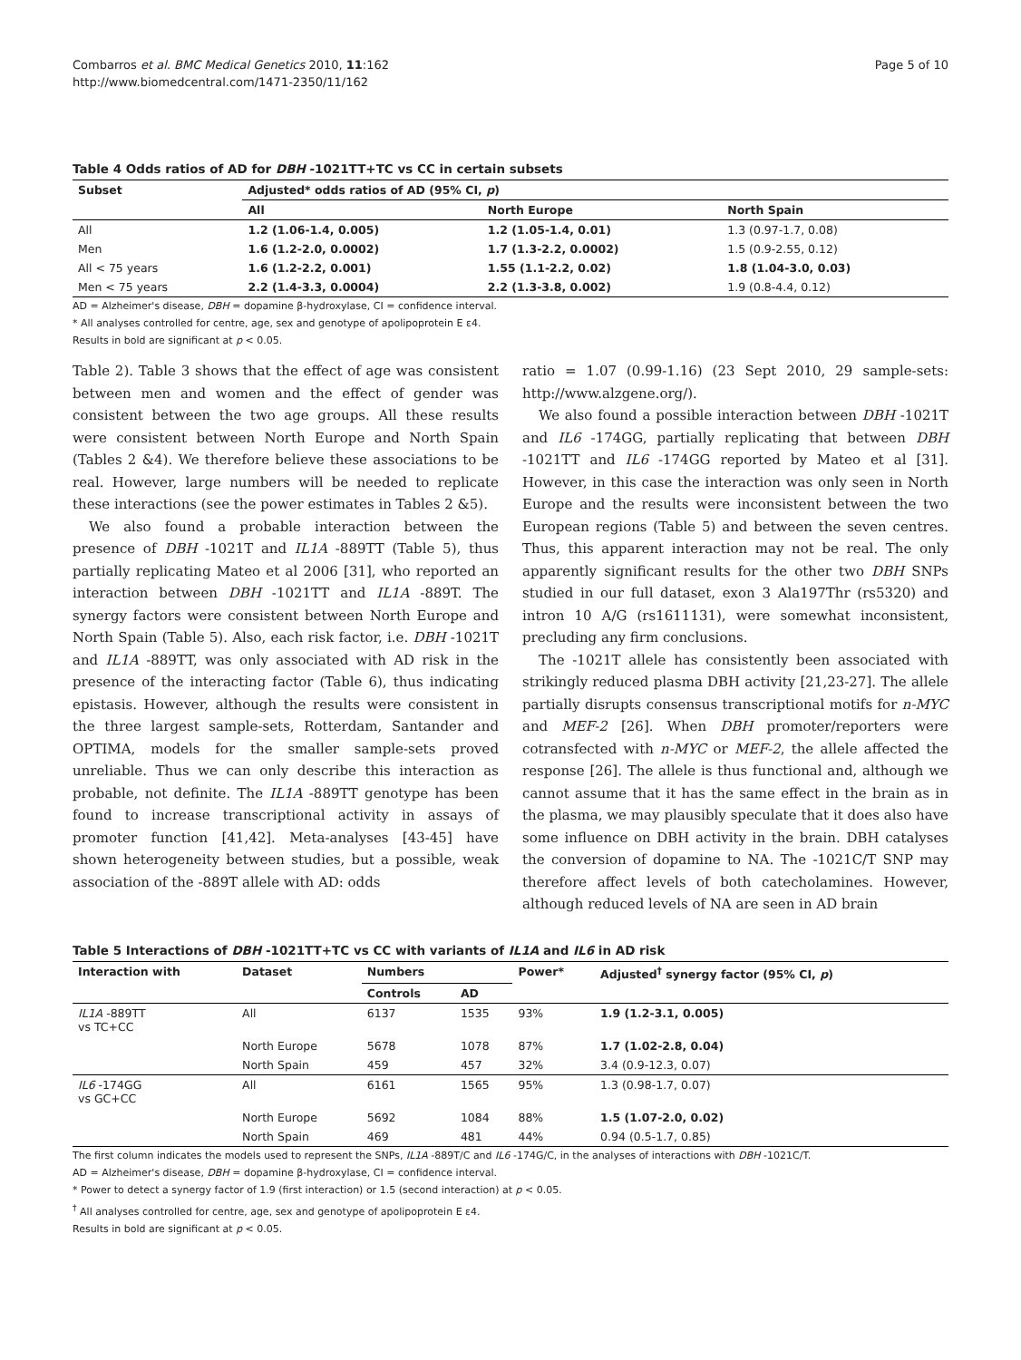Combarros et al. BMC Medical Genetics 2010, 11:162
http://www.biomedcentral.com/1471-2350/11/162
Page 5 of 10
Table 4 Odds ratios of AD for DBH -1021TT+TC vs CC in certain subsets
| Subset | Adjusted* odds ratios of AD (95% CI, p ) | | |
| --- | --- | --- | --- |
| | All | North Europe | North Spain |
| All | 1.2 (1.06-1.4, 0.005) | 1.2 (1.05-1.4, 0.01) | 1.3 (0.97-1.7, 0.08) |
| Men | 1.6 (1.2-2.0, 0.0002) | 1.7 (1.3-2.2, 0.0002) | 1.5 (0.9-2.55, 0.12) |
| All < 75 years | 1.6 (1.2-2.2, 0.001) | 1.55 (1.1-2.2, 0.02) | 1.8 (1.04-3.0, 0.03) |
| Men < 75 years | 2.2 (1.4-3.3, 0.0004) | 2.2 (1.3-3.8, 0.002) | 1.9 (0.8-4.4, 0.12) |
AD = Alzheimer's disease, DBH = dopamine β-hydroxylase, CI = confidence interval.
* All analyses controlled for centre, age, sex and genotype of apolipoprotein E ε4.
Results in bold are significant at p < 0.05.
Table 2). Table 3 shows that the effect of age was consistent between men and women and the effect of gender was consistent between the two age groups. All these results were consistent between North Europe and North Spain (Tables 2 &4). We therefore believe these associations to be real. However, large numbers will be needed to replicate these interactions (see the power estimates in Tables 2 &5).
We also found a probable interaction between the presence of DBH -1021T and IL1A -889TT (Table 5), thus partially replicating Mateo et al 2006 [31], who reported an interaction between DBH -1021TT and IL1A -889T. The synergy factors were consistent between North Europe and North Spain (Table 5). Also, each risk factor, i.e. DBH -1021T and IL1A -889TT, was only associated with AD risk in the presence of the interacting factor (Table 6), thus indicating epistasis. However, although the results were consistent in the three largest sample-sets, Rotterdam, Santander and OPTIMA, models for the smaller sample-sets proved unreliable. Thus we can only describe this interaction as probable, not definite. The IL1A -889TT genotype has been found to increase transcriptional activity in assays of promoter function [41,42]. Meta-analyses [43-45] have shown heterogeneity between studies, but a possible, weak association of the -889T allele with AD: odds
ratio = 1.07 (0.99-1.16) (23 Sept 2010, 29 sample-sets: http://www.alzgene.org/).
We also found a possible interaction between DBH -1021T and IL6 -174GG, partially replicating that between DBH -1021TT and IL6 -174GG reported by Mateo et al [31]. However, in this case the interaction was only seen in North Europe and the results were inconsistent between the two European regions (Table 5) and between the seven centres. Thus, this apparent interaction may not be real. The only apparently significant results for the other two DBH SNPs studied in our full dataset, exon 3 Ala197Thr (rs5320) and intron 10 A/G (rs1611131), were somewhat inconsistent, precluding any firm conclusions.
The -1021T allele has consistently been associated with strikingly reduced plasma DBH activity [21,23-27]. The allele partially disrupts consensus transcriptional motifs for n-MYC and MEF-2 [26]. When DBH promoter/reporters were cotransfected with n-MYC or MEF-2, the allele affected the response [26]. The allele is thus functional and, although we cannot assume that it has the same effect in the brain as in the plasma, we may plausibly speculate that it does also have some influence on DBH activity in the brain. DBH catalyses the conversion of dopamine to NA. The -1021C/T SNP may therefore affect levels of both catecholamines. However, although reduced levels of NA are seen in AD brain
Table 5 Interactions of DBH -1021TT+TC vs CC with variants of IL1A and IL6 in AD risk
| Interaction with | Dataset | Numbers | | Power* | Adjusted<sup>†</sup> synergy factor (95% CI, p ) |
| --- | --- | --- | --- | --- | --- |
| | | Controls | AD | | |
| IL1A -889TT vs TC+CC | All | 6137 | 1535 | 93% | 1.9 (1.2-3.1, 0.005) |
| | North Europe | 5678 | 1078 | 87% | 1.7 (1.02-2.8, 0.04) |
| | North Spain | 459 | 457 | 32% | 3.4 (0.9-12.3, 0.07) |
| IL6 -174GG vs GC+CC | All | 6161 | 1565 | 95% | 1.3 (0.98-1.7, 0.07) |
| | North Europe | 5692 | 1084 | 88% | 1.5 (1.07-2.0, 0.02) |
| | North Spain | 469 | 481 | 44% | 0.94 (0.5-1.7, 0.85) |
The first column indicates the models used to represent the SNPs, IL1A -889T/C and IL6 -174G/C, in the analyses of interactions with DBH -1021C/T.
AD = Alzheimer's disease, DBH = dopamine β-hydroxylase, CI = confidence interval.
* Power to detect a synergy factor of 1.9 (first interaction) or 1.5 (second interaction) at p < 0.05.
<sup>†</sup> All analyses controlled for centre, age, sex and genotype of apolipoprotein E ε4.
Results in bold are significant at p < 0.05.